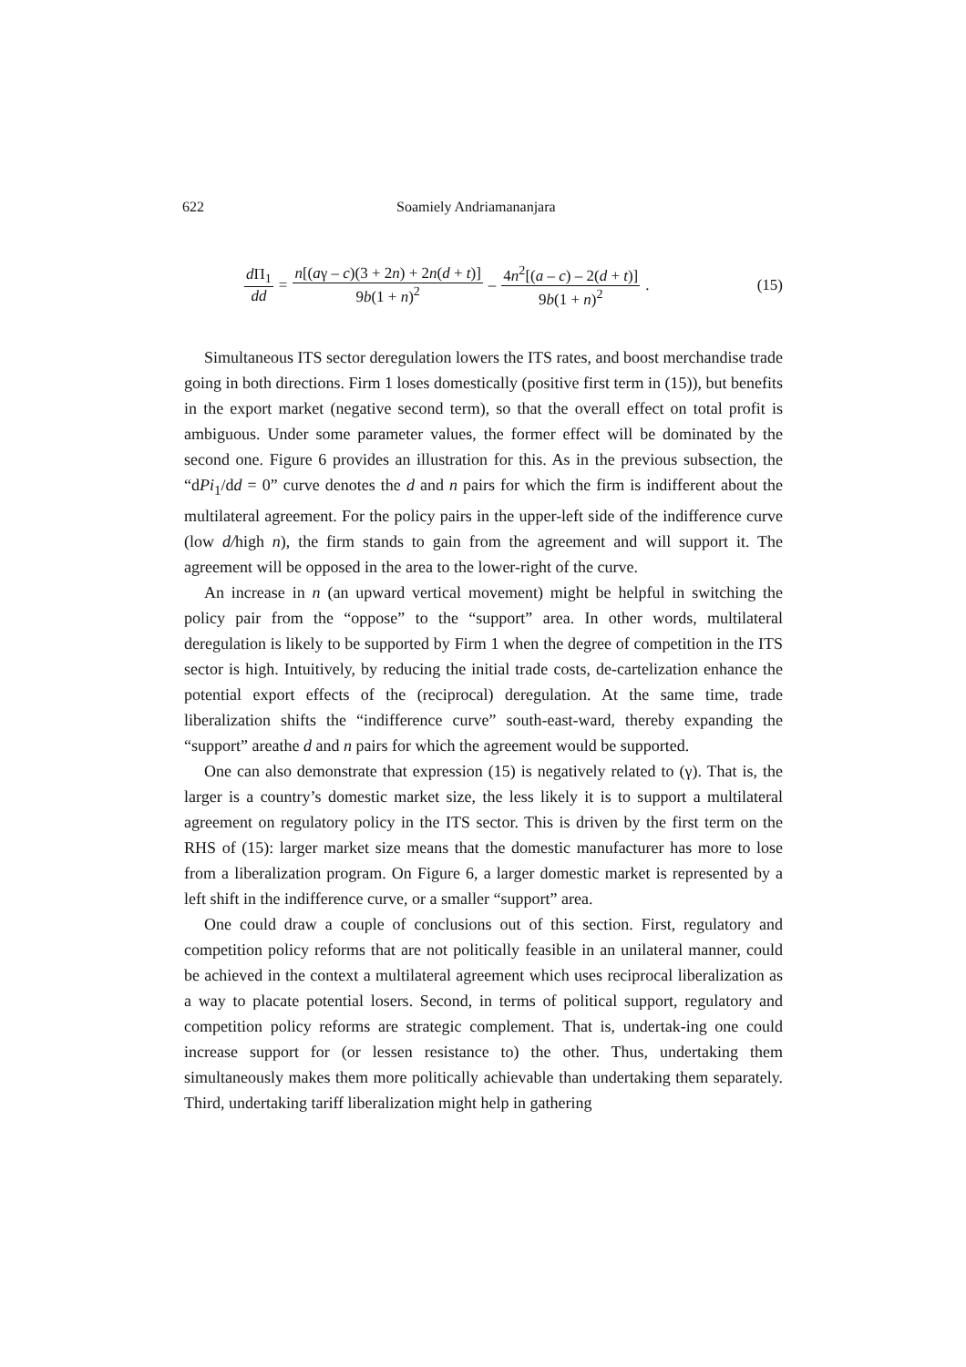622 Soamiely Andriamananjara
d Π<sub>1</sub> dd = n[(aγ – c)(3 + 2n) + 2n(d + t)] 9b(1 + n)<sup>2</sup> – 4n<sup>2</sup>[(a – c) – 2(d + t)] 9b(1 + n)<sup>2</sup>. (15)
Simultaneous ITS sector deregulation lowers the ITS rates, and boost merchandise trade going in both directions. Firm 1 loses domestically (positive first term in (15)), but benefits in the export market (negative second term), so that the overall effect on total profit is ambiguous. Under some parameter values, the former effect will be dominated by the second one. Figure 6 provides an illustration for this. As in the previous subsection, the “dPi<sub>1</sub>/dd = 0” curve denotes the d and n pairs for which the firm is indifferent about the multilateral agreement. For the policy pairs in the upper-left side of the indifference curve (low d/high n), the firm stands to gain from the agreement and will support it. The agreement will be opposed in the area to the lower-right of the curve.
An increase in n (an upward vertical movement) might be helpful in switching the policy pair from the “oppose” to the “support” area. In other words, multilateral deregulation is likely to be supported by Firm 1 when the degree of competition in the ITS sector is high. Intuitively, by reducing the initial trade costs, de-cartelization enhance the potential export effects of the (reciprocal) deregulation. At the same time, trade liberalization shifts the “indifference curve” south-east-ward, thereby expanding the “support” areathe d and n pairs for which the agreement would be supported.
One can also demonstrate that expression (15) is negatively related to (γ). That is, the larger is a country’s domestic market size, the less likely it is to support a multilateral agreement on regulatory policy in the ITS sector. This is driven by the first term on the RHS of (15): larger market size means that the domestic manufacturer has more to lose from a liberalization program. On Figure 6, a larger domestic market is represented by a left shift in the indifference curve, or a smaller “support” area.
One could draw a couple of conclusions out of this section. First, regulatory and competition policy reforms that are not politically feasible in an unilateral manner, could be achieved in the context a multilateral agreement which uses reciprocal liberalization as a way to placate potential losers. Second, in terms of political support, regulatory and competition policy reforms are strategic complement. That is, undertak-ing one could increase support for (or lessen resistance to) the other. Thus, undertaking them simultaneously makes them more politically achievable than undertaking them separately. Third, undertaking tariff liberalization might help in gathering